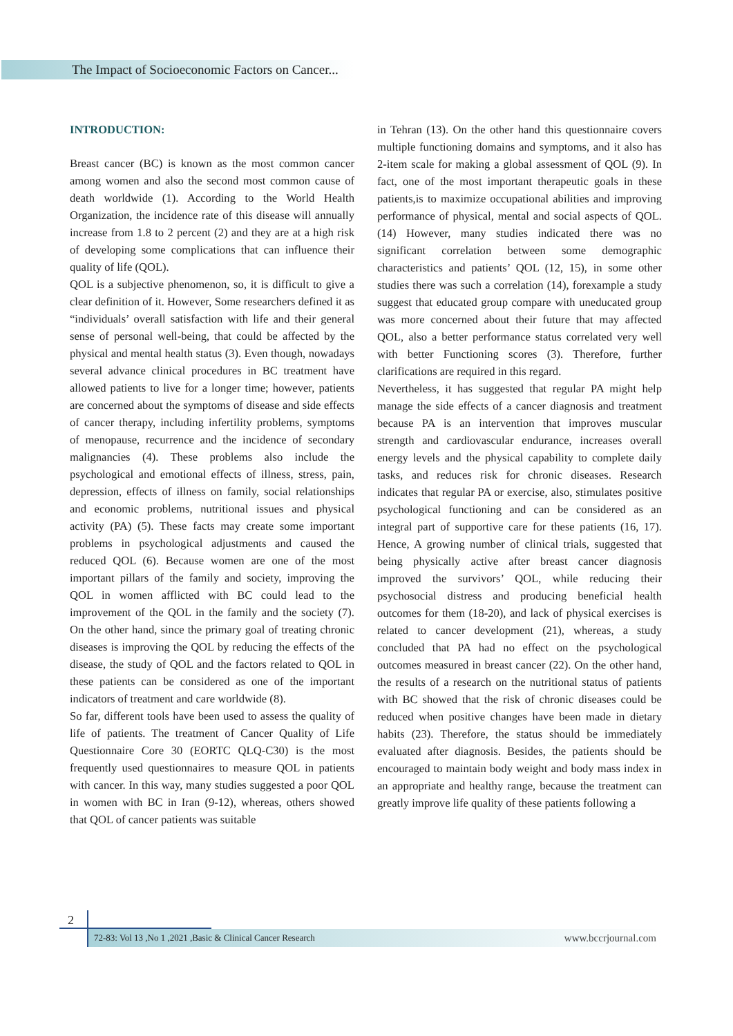The Impact of Socioeconomic Factors on Cancer...
INTRODUCTION:
Breast cancer (BC) is known as the most common cancer among women and also the second most common cause of death worldwide (1). According to the World Health Organization, the incidence rate of this disease will annually increase from 1.8 to 2 percent (2) and they are at a high risk of developing some complications that can influence their quality of life (QOL).
QOL is a subjective phenomenon, so, it is difficult to give a clear definition of it. However, Some researchers defined it as “individuals’ overall satisfaction with life and their general sense of personal well-being, that could be affected by the physical and mental health status (3). Even though, nowadays several advance clinical procedures in BC treatment have allowed patients to live for a longer time; however, patients are concerned about the symptoms of disease and side effects of cancer therapy, including infertility problems, symptoms of menopause, recurrence and the incidence of secondary malignancies (4). These problems also include the psychological and emotional effects of illness, stress, pain, depression, effects of illness on family, social relationships and economic problems, nutritional issues and physical activity (PA) (5). These facts may create some important problems in psychological adjustments and caused the reduced QOL (6). Because women are one of the most important pillars of the family and society, improving the QOL in women afflicted with BC could lead to the improvement of the QOL in the family and the society (7). On the other hand, since the primary goal of treating chronic diseases is improving the QOL by reducing the effects of the disease, the study of QOL and the factors related to QOL in these patients can be considered as one of the important indicators of treatment and care worldwide (8).
So far, different tools have been used to assess the quality of life of patients. The treatment of Cancer Quality of Life Questionnaire Core 30 (EORTC QLQ-C30) is the most frequently used questionnaires to measure QOL in patients with cancer. In this way, many studies suggested a poor QOL in women with BC in Iran (9-12), whereas, others showed that QOL of cancer patients was suitable
in Tehran (13). On the other hand this questionnaire covers multiple functioning domains and symptoms, and it also has 2-item scale for making a global assessment of QOL (9). In fact, one of the most important therapeutic goals in these patients,is to maximize occupational abilities and improving performance of physical, mental and social aspects of QOL. (14) However, many studies indicated there was no significant correlation between some demographic characteristics and patients’ QOL (12, 15), in some other studies there was such a correlation (14), forexample a study suggest that educated group compare with uneducated group was more concerned about their future that may affected QOL, also a better performance status correlated very well with better Functioning scores (3). Therefore, further clarifications are required in this regard.
Nevertheless, it has suggested that regular PA might help manage the side effects of a cancer diagnosis and treatment because PA is an intervention that improves muscular strength and cardiovascular endurance, increases overall energy levels and the physical capability to complete daily tasks, and reduces risk for chronic diseases. Research indicates that regular PA or exercise, also, stimulates positive psychological functioning and can be considered as an integral part of supportive care for these patients (16, 17). Hence, A growing number of clinical trials, suggested that being physically active after breast cancer diagnosis improved the survivors’ QOL, while reducing their psychosocial distress and producing beneficial health outcomes for them (18-20), and lack of physical exercises is related to cancer development (21), whereas, a study concluded that PA had no effect on the psychological outcomes measured in breast cancer (22). On the other hand, the results of a research on the nutritional status of patients with BC showed that the risk of chronic diseases could be reduced when positive changes have been made in dietary habits (23). Therefore, the status should be immediately evaluated after diagnosis. Besides, the patients should be encouraged to maintain body weight and body mass index in an appropriate and healthy range, because the treatment can greatly improve life quality of these patients following a
2
72-83: Vol 13 ,No 1 ,2021 ,Basic & Clinical Cancer Research www.bccrjournal.com